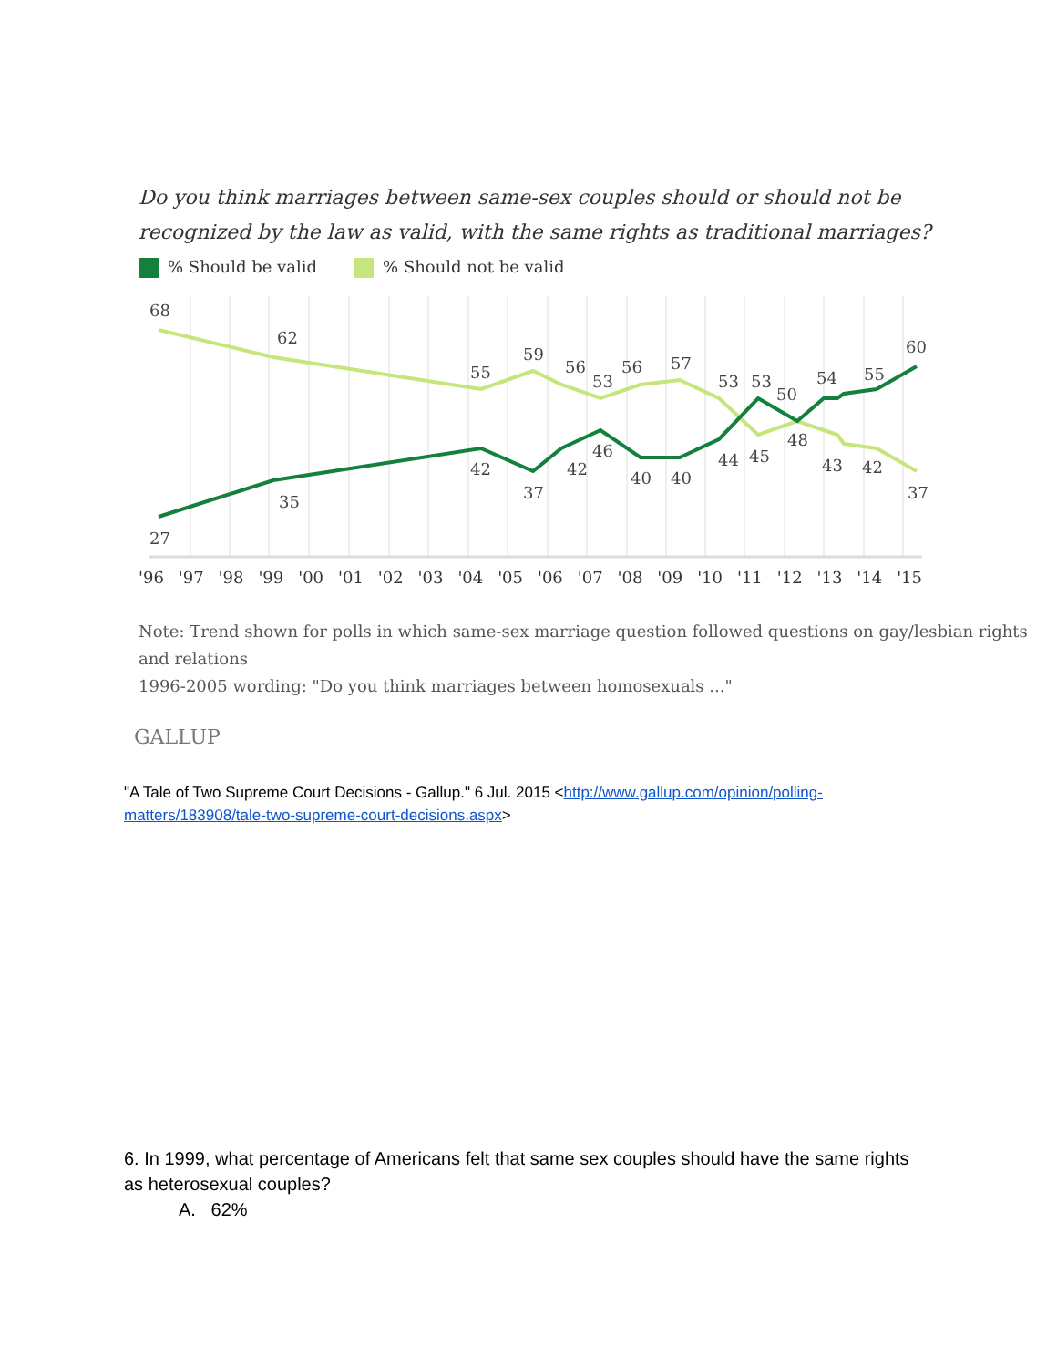Do you think marriages between same-sex couples should or should not be recognized by the law as valid, with the same rights as traditional marriages?
% Should be valid % Should not be valid
68
62
55
59
56
53
56
57
53
53
50
54
55
60
27
35
42
37
42
46
40
40
44
45
48
43
42
37
'96 '97 '98 '99 '00 '01 '02 '03 '04 '05 '06 '07 '08 '09 '10 '11 '12 '13 '14 '15
Note: Trend shown for polls in which same-sex marriage question followed questions on gay/lesbian rights and relations
1996-2005 wording: "Do you think marriages between homosexuals ..."
GALLUP
"A Tale of Two Supreme Court Decisions - Gallup." 6 Jul. 2015 <http://www.gallup.com/opinion/polling-matters/183908/tale-two-supreme-court-decisions.aspx>
6. In 1999, what percentage of Americans felt that same sex couples should have the same rights as heterosexual couples?
A. 62%